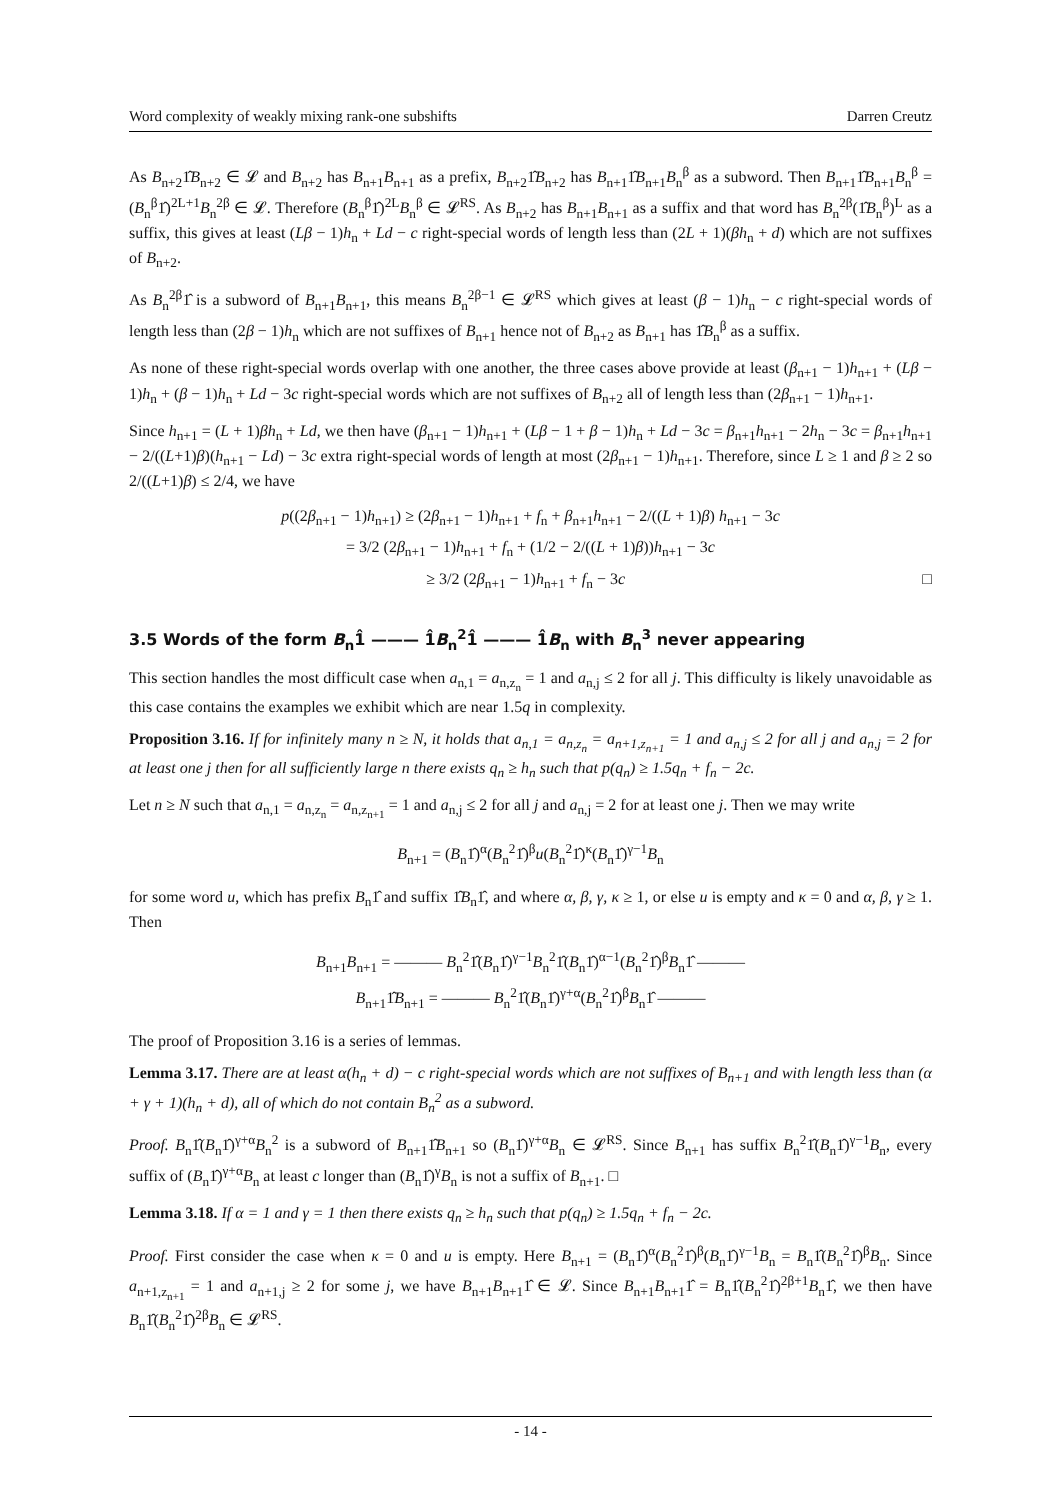Word complexity of weakly mixing rank-one subshifts Darren Creutz
As B<sub>n+2</sub>1̂B<sub>n+2</sub> ∈ 𝓛 and B<sub>n+2</sub> has B<sub>n+1</sub>B<sub>n+1</sub> as a prefix, B<sub>n+2</sub>1̂B<sub>n+2</sub> has B<sub>n+1</sub>1̂B<sub>n+1</sub>B<sub>n</sub><sup>β</sup> as a subword. Then B<sub>n+1</sub>1̂B<sub>n+1</sub>B<sub>n</sub><sup>β</sup> = (B<sub>n</sub><sup>β</sup>1̂)<sup>2L+1</sup>B<sub>n</sub><sup>2β</sup> ∈ 𝓛. Therefore (B<sub>n</sub><sup>β</sup>1̂)<sup>2L</sup>B<sub>n</sub><sup>β</sup> ∈ 𝓛<sup>RS</sup>. As B<sub>n+2</sub> has B<sub>n+1</sub>B<sub>n+1</sub> as a suffix and that word has B<sub>n</sub><sup>2β</sup>(1̂B<sub>n</sub><sup>β</sup>)<sup>L</sup> as a suffix, this gives at least (Lβ − 1)h<sub>n</sub> + Ld − c right-special words of length less than (2L + 1)(βh<sub>n</sub> + d) which are not suffixes of B<sub>n+2</sub>.
As B<sub>n</sub><sup>2β</sup>1̂ is a subword of B<sub>n+1</sub>B<sub>n+1</sub>, this means B<sub>n</sub><sup>2β−1</sup> ∈ 𝓛<sup>RS</sup> which gives at least (β − 1)h<sub>n</sub> − c right-special words of length less than (2β − 1)h<sub>n</sub> which are not suffixes of B<sub>n+1</sub> hence not of B<sub>n+2</sub> as B<sub>n+1</sub> has 1̂B<sub>n</sub><sup>β</sup> as a suffix.
As none of these right-special words overlap with one another, the three cases above provide at least (β<sub>n+1</sub> − 1)h<sub>n+1</sub> + (Lβ − 1)h<sub>n</sub> + (β − 1)h<sub>n</sub> + Ld − 3c right-special words which are not suffixes of B<sub>n+2</sub> all of length less than (2β<sub>n+1</sub> − 1)h<sub>n+1</sub>.
Since h<sub>n+1</sub> = (L + 1)βh<sub>n</sub> + Ld, we then have (β<sub>n+1</sub> − 1)h<sub>n+1</sub> + (Lβ − 1 + β − 1)h<sub>n</sub> + Ld − 3c = β<sub>n+1</sub>h<sub>n+1</sub> − 2h<sub>n</sub> − 3c = β<sub>n+1</sub>h<sub>n+1</sub> − 2/((L+1)β)(h<sub>n+1</sub> − Ld) − 3c extra right-special words of length at most (2β<sub>n+1</sub> − 1)h<sub>n+1</sub>. Therefore, since L ≥ 1 and β ≥ 2 so 2/((L+1)β) ≤ 2/4, we have
p((2β<sub>n+1</sub> − 1)h<sub>n+1</sub>) ≥ (2β<sub>n+1</sub> − 1)h<sub>n+1</sub> + f<sub>n</sub> + β<sub>n+1</sub>h<sub>n+1</sub> − 2/((L + 1)β) h<sub>n+1</sub> − 3c
= 3/2 (2β<sub>n+1</sub> − 1)h<sub>n+1</sub> + f<sub>n</sub> + (1/2 − 2/((L + 1)β))h<sub>n+1</sub> − 3c
≥ 3/2 (2β<sub>n+1</sub> − 1)h<sub>n+1</sub> + f<sub>n</sub> − 3c □
3.5 Words of the form B<sub>n</sub>1̂ ——— 1̂B<sub>n</sub><sup>2</sup>1̂ ——— 1̂B<sub>n</sub> with B<sub>n</sub><sup>3</sup> never appearing
This section handles the most difficult case when a<sub>n,1</sub> = a<sub>n,z<sub>n</sub></sub> = 1 and a<sub>n,j</sub> ≤ 2 for all j. This difficulty is likely unavoidable as this case contains the examples we exhibit which are near 1.5q in complexity.
Proposition 3.16. If for infinitely many n ≥ N, it holds that a<sub>n,1</sub> = a<sub>n,z<sub>n</sub></sub> = a<sub>n+1,z<sub>n+1</sub></sub> = 1 and a<sub>n,j</sub> ≤ 2 for all j and a<sub>n,j</sub> = 2 for at least one j then for all sufficiently large n there exists q<sub>n</sub> ≥ h<sub>n</sub> such that p(q<sub>n</sub>) ≥ 1.5q<sub>n</sub> + f<sub>n</sub> − 2c.
Let n ≥ N such that a<sub>n,1</sub> = a<sub>n,z<sub>n</sub></sub> = a<sub>n,z<sub>n+1</sub></sub> = 1 and a<sub>n,j</sub> ≤ 2 for all j and a<sub>n,j</sub> = 2 for at least one j. Then we may write
B<sub>n+1</sub> = (B<sub>n</sub>1̂)<sup>α</sup>(B<sub>n</sub><sup>2</sup>1̂)<sup>β</sup>u(B<sub>n</sub><sup>2</sup>1̂)<sup>κ</sup>(B<sub>n</sub>1̂)<sup>γ−1</sup>B<sub>n</sub>
for some word u, which has prefix B<sub>n</sub>1̂ and suffix 1̂B<sub>n</sub>1̂, and where α, β, γ, κ ≥ 1, or else u is empty and κ = 0 and α, β, γ ≥ 1. Then
B<sub>n+1</sub>B<sub>n+1</sub> = ——— B<sub>n</sub><sup>2</sup>1̂(B<sub>n</sub>1̂)<sup>γ−1</sup>B<sub>n</sub><sup>2</sup>1̂(B<sub>n</sub>1̂)<sup>α−1</sup>(B<sub>n</sub><sup>2</sup>1̂)<sup>β</sup>B<sub>n</sub>1̂ ———
B<sub>n+1</sub>1̂B<sub>n+1</sub> = ——— B<sub>n</sub><sup>2</sup>1̂(B<sub>n</sub>1̂)<sup>γ+α</sup>(B<sub>n</sub><sup>2</sup>1̂)<sup>β</sup>B<sub>n</sub>1̂ ———
The proof of Proposition 3.16 is a series of lemmas.
Lemma 3.17. There are at least α(h<sub>n</sub> + d) − c right-special words which are not suffixes of B<sub>n+1</sub> and with length less than (α + γ + 1)(h<sub>n</sub> + d), all of which do not contain B<sub>n</sub><sup>2</sup> as a subword.
Proof. B<sub>n</sub>1̂(B<sub>n</sub>1̂)<sup>γ+α</sup>B<sub>n</sub><sup>2</sup> is a subword of B<sub>n+1</sub>1̂B<sub>n+1</sub> so (B<sub>n</sub>1̂)<sup>γ+α</sup>B<sub>n</sub> ∈ 𝓛<sup>RS</sup>. Since B<sub>n+1</sub> has suffix B<sub>n</sub><sup>2</sup>1̂(B<sub>n</sub>1̂)<sup>γ−1</sup>B<sub>n</sub>, every suffix of (B<sub>n</sub>1̂)<sup>γ+α</sup>B<sub>n</sub> at least c longer than (B<sub>n</sub>1̂)<sup>γ</sup>B<sub>n</sub> is not a suffix of B<sub>n+1</sub>. □
Lemma 3.18. If α = 1 and γ = 1 then there exists q<sub>n</sub> ≥ h<sub>n</sub> such that p(q<sub>n</sub>) ≥ 1.5q<sub>n</sub> + f<sub>n</sub> − 2c.
Proof. First consider the case when κ = 0 and u is empty. Here B<sub>n+1</sub> = (B<sub>n</sub>1̂)<sup>α</sup>(B<sub>n</sub><sup>2</sup>1̂)<sup>β</sup>(B<sub>n</sub>1̂)<sup>γ−1</sup>B<sub>n</sub> = B<sub>n</sub>1̂(B<sub>n</sub><sup>2</sup>1̂)<sup>β</sup>B<sub>n</sub>. Since a<sub>n+1,z<sub>n+1</sub></sub> = 1 and a<sub>n+1,j</sub> ≥ 2 for some j, we have B<sub>n+1</sub>B<sub>n+1</sub>1̂ ∈ 𝓛. Since B<sub>n+1</sub>B<sub>n+1</sub>1̂ = B<sub>n</sub>1̂(B<sub>n</sub><sup>2</sup>1̂)<sup>2β+1</sup>B<sub>n</sub>1̂, we then have B<sub>n</sub>1̂(B<sub>n</sub><sup>2</sup>1̂)<sup>2β</sup>B<sub>n</sub> ∈ 𝓛<sup>RS</sup>.
- 14 -